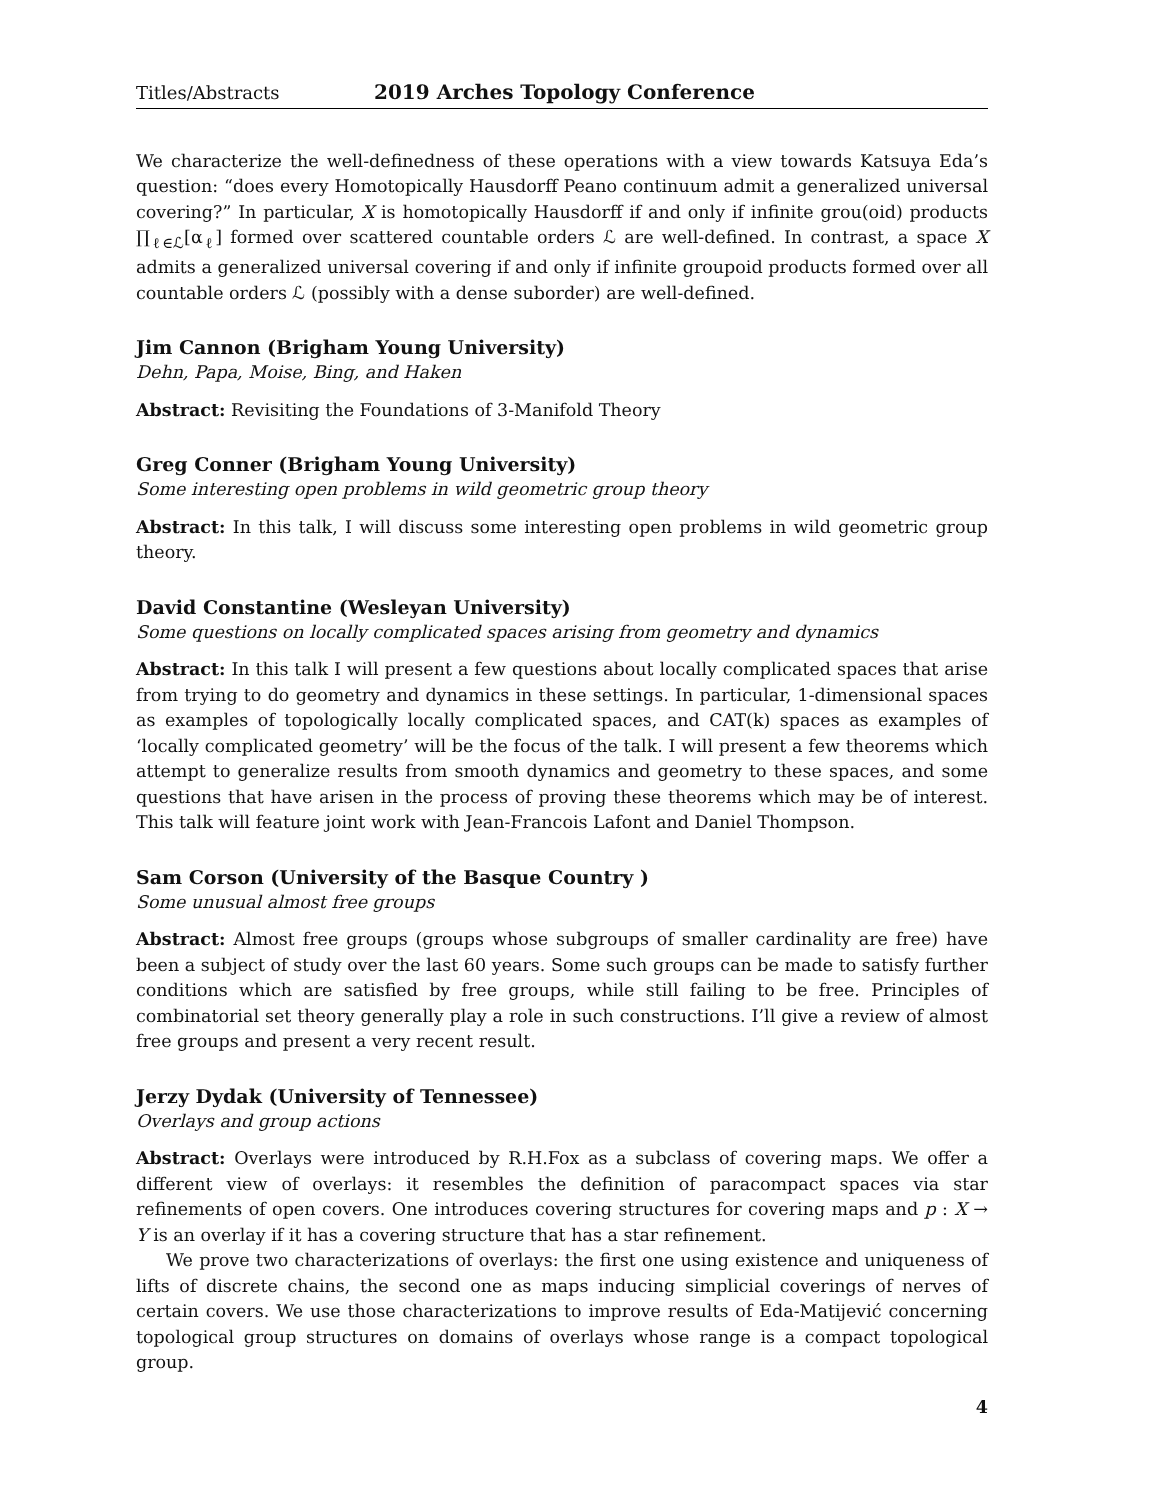Titles/Abstracts 2019 Arches Topology Conference
We characterize the well-definedness of these operations with a view towards Katsuya Eda’s question: “does every Homotopically Hausdorff Peano continuum admit a generalized universal covering?” In particular, X is homotopically Hausdorff if and only if infinite grou(oid) products ∏<sub>ℓ∈ℒ</sub>[α<sub>ℓ</sub>] formed over scattered countable orders ℒ are well-defined. In contrast, a space X admits a generalized universal covering if and only if infinite groupoid products formed over all countable orders ℒ (possibly with a dense suborder) are well-defined.
Jim Cannon (Brigham Young University)
Dehn, Papa, Moise, Bing, and Haken
Abstract: Revisiting the Foundations of 3-Manifold Theory
Greg Conner (Brigham Young University)
Some interesting open problems in wild geometric group theory
Abstract: In this talk, I will discuss some interesting open problems in wild geometric group theory.
David Constantine (Wesleyan University)
Some questions on locally complicated spaces arising from geometry and dynamics
Abstract: In this talk I will present a few questions about locally complicated spaces that arise from trying to do geometry and dynamics in these settings. In particular, 1-dimensional spaces as examples of topologically locally complicated spaces, and CAT(k) spaces as examples of ‘locally complicated geometry’ will be the focus of the talk. I will present a few theorems which attempt to generalize results from smooth dynamics and geometry to these spaces, and some questions that have arisen in the process of proving these theorems which may be of interest. This talk will feature joint work with Jean-Francois Lafont and Daniel Thompson.
Sam Corson (University of the Basque Country )
Some unusual almost free groups
Abstract: Almost free groups (groups whose subgroups of smaller cardinality are free) have been a subject of study over the last 60 years. Some such groups can be made to satisfy further conditions which are satisfied by free groups, while still failing to be free. Principles of combinatorial set theory generally play a role in such constructions. I’ll give a review of almost free groups and present a very recent result.
Jerzy Dydak (University of Tennessee)
Overlays and group actions
Abstract: Overlays were introduced by R.H.Fox as a subclass of covering maps. We offer a different view of overlays: it resembles the definition of paracompact spaces via star refinements of open covers. One introduces covering structures for covering maps and p : X → Y is an overlay if it has a covering structure that has a star refinement.
We prove two characterizations of overlays: the first one using existence and uniqueness of lifts of discrete chains, the second one as maps inducing simplicial coverings of nerves of certain covers. We use those characterizations to improve results of Eda-Matijević concerning topological group structures on domains of overlays whose range is a compact topological group.
4